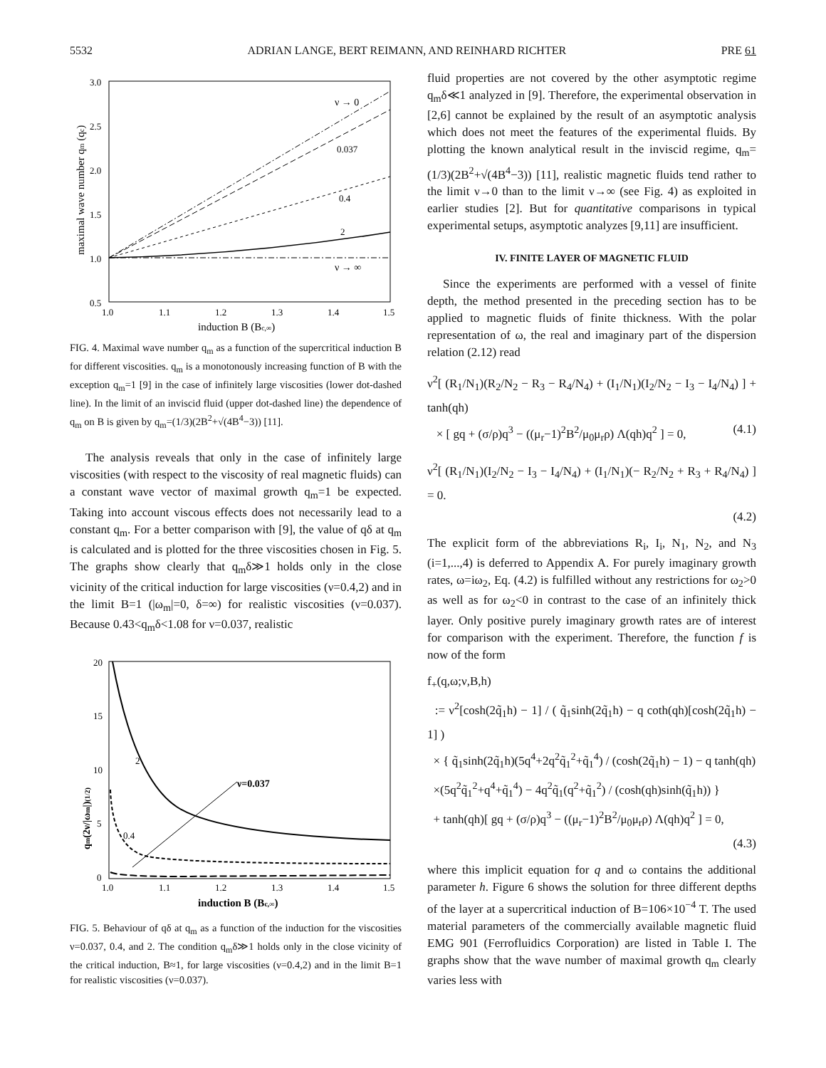5532 ADRIAN LANGE, BERT REIMANN, AND REINHARD RICHTER PRE 61
3.0
2.5
2.0
1.5
1.0
0.5
1.0
1.1
1.2
1.3
1.4
1.5
induction B (Bc,∞)
maximal wave number qm (qc)
ν → 0
0.037
0.4
2
ν → ∞
FIG. 4. Maximal wave number q<sub>m</sub> as a function of the supercritical induction B for different viscosities. q<sub>m</sub> is a monotonously increasing function of B with the exception q<sub>m</sub>=1 [9] in the case of infinitely large viscosities (lower dot-dashed line). In the limit of an inviscid fluid (upper dot-dashed line) the dependence of q<sub>m</sub> on B is given by q<sub>m</sub>=(1/3)(2B<sup>2</sup>+√(4B<sup>4</sup>−3)) [11].
The analysis reveals that only in the case of infinitely large viscosities (with respect to the viscosity of real magnetic fluids) can a constant wave vector of maximal growth q<sub>m</sub>=1 be expected. Taking into account viscous effects does not necessarily lead to a constant q<sub>m</sub>. For a better comparison with [9], the value of qδ at q<sub>m</sub> is calculated and is plotted for the three viscosities chosen in Fig. 5. The graphs show clearly that q<sub>m</sub>δ≫1 holds only in the close vicinity of the critical induction for large viscosities (ν=0.4,2) and in the limit B=1 (|ω<sub>m</sub>|=0, δ=∞) for realistic viscosities (ν=0.037). Because 0.43<q<sub>m</sub>δ<1.08 for ν=0.037, realistic
20
15
10
5
0
1.0
1.1
1.2
1.3
1.4
1.5
induction B (Bc,∞)
qm(2ν/|ωm|)(1/2)
2
0.4
ν=0.037
FIG. 5. Behaviour of qδ at q<sub>m</sub> as a function of the induction for the viscosities ν=0.037, 0.4, and 2. The condition q<sub>m</sub>δ≫1 holds only in the close vicinity of the critical induction, B≈1, for large viscosities (ν=0.4,2) and in the limit B=1 for realistic viscosities (ν=0.037).
fluid properties are not covered by the other asymptotic regime q<sub>m</sub>δ≪1 analyzed in [9]. Therefore, the experimental observation in [2,6] cannot be explained by the result of an asymptotic analysis which does not meet the features of the experimental fluids. By plotting the known analytical result in the inviscid regime, q<sub>m</sub>=(1/3)(2B<sup>2</sup>+√(4B<sup>4</sup>−3)) [11], realistic magnetic fluids tend rather to the limit ν→0 than to the limit ν→∞ (see Fig. 4) as exploited in earlier studies [2]. But for quantitative comparisons in typical experimental setups, asymptotic analyzes [9,11] are insufficient.
IV. FINITE LAYER OF MAGNETIC FLUID
Since the experiments are performed with a vessel of finite depth, the method presented in the preceding section has to be applied to magnetic fluids of finite thickness. With the polar representation of ω, the real and imaginary part of the dispersion relation (2.12) read
ν<sup>2</sup>[ (R<sub>1</sub>/N<sub>1</sub>)(R<sub>2</sub>/N<sub>2</sub> − R<sub>3</sub> − R<sub>4</sub>/N<sub>4</sub>) + (I<sub>1</sub>/N<sub>1</sub>)(I<sub>2</sub>/N<sub>2</sub> − I<sub>3</sub> − I<sub>4</sub>/N<sub>4</sub>) ] + tanh(qh)
× [ gq + (σ/ρ)q<sup>3</sup> − ((μ<sub>r</sub>−1)<sup>2</sup>B<sup>2</sup>/μ<sub>0</sub>μ<sub>r</sub>ρ) Λ(qh)q<sup>2</sup> ] = 0, (4.1)
ν<sup>2</sup>[ (R<sub>1</sub>/N<sub>1</sub>)(I<sub>2</sub>/N<sub>2</sub> − I<sub>3</sub> − I<sub>4</sub>/N<sub>4</sub>) + (I<sub>1</sub>/N<sub>1</sub>)(− R<sub>2</sub>/N<sub>2</sub> + R<sub>3</sub> + R<sub>4</sub>/N<sub>4</sub>) ] = 0.
(4.2)
The explicit form of the abbreviations R<sub>i</sub>, I<sub>i</sub>, N<sub>1</sub>, N<sub>2</sub>, and N<sub>3</sub> (i=1,...,4) is deferred to Appendix A. For purely imaginary growth rates, ω=iω<sub>2</sub>, Eq. (4.2) is fulfilled without any restrictions for ω<sub>2</sub>>0 as well as for ω<sub>2</sub><0 in contrast to the case of an infinitely thick layer. Only positive purely imaginary growth rates are of interest for comparison with the experiment. Therefore, the function f is now of the form
f<sub>+</sub>(q,ω;ν,B,h)
:= ν<sup>2</sup>[cosh(2q̃<sub>1</sub>h) − 1] / ( q̃<sub>1</sub>sinh(2q̃<sub>1</sub>h) − q coth(qh)[cosh(2q̃<sub>1</sub>h) − 1] )
× { q̃<sub>1</sub>sinh(2q̃<sub>1</sub>h)(5q<sup>4</sup>+2q<sup>2</sup>q̃<sub>1</sub><sup>2</sup>+q̃<sub>1</sub><sup>4</sup>) / (cosh(2q̃<sub>1</sub>h) − 1) − q tanh(qh)
×(5q<sup>2</sup>q̃<sub>1</sub><sup>2</sup>+q<sup>4</sup>+q̃<sub>1</sub><sup>4</sup>) − 4q<sup>2</sup>q̃<sub>1</sub>(q<sup>2</sup>+q̃<sub>1</sub><sup>2</sup>) / (cosh(qh)sinh(q̃<sub>1</sub>h)) }
+ tanh(qh)[ gq + (σ/ρ)q<sup>3</sup> − ((μ<sub>r</sub>−1)<sup>2</sup>B<sup>2</sup>/μ<sub>0</sub>μ<sub>r</sub>ρ) Λ(qh)q<sup>2</sup> ] = 0,
(4.3)
where this implicit equation for q and ω contains the additional parameter h. Figure 6 shows the solution for three different depths of the layer at a supercritical induction of B=106×10<sup>−4</sup> T. The used material parameters of the commercially available magnetic fluid EMG 901 (Ferrofluidics Corporation) are listed in Table I. The graphs show that the wave number of maximal growth q<sub>m</sub> clearly varies less with